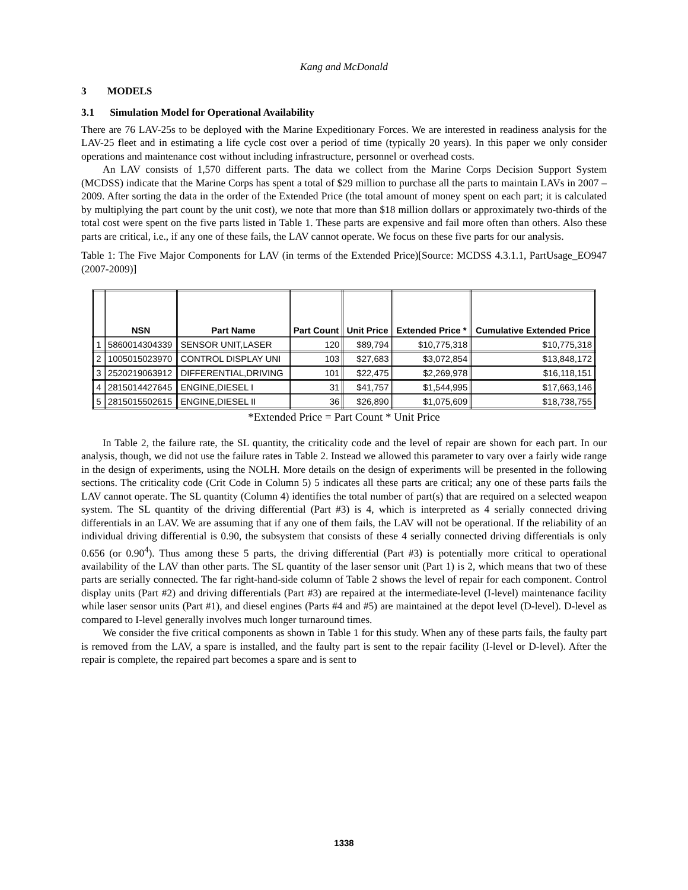Kang and McDonald
3 MODELS
3.1 Simulation Model for Operational Availability
There are 76 LAV-25s to be deployed with the Marine Expeditionary Forces. We are interested in readiness analysis for the LAV-25 fleet and in estimating a life cycle cost over a period of time (typically 20 years). In this paper we only consider operations and maintenance cost without including infrastructure, personnel or overhead costs.
An LAV consists of 1,570 different parts. The data we collect from the Marine Corps Decision Support System (MCDSS) indicate that the Marine Corps has spent a total of $29 million to purchase all the parts to maintain LAVs in 2007 – 2009. After sorting the data in the order of the Extended Price (the total amount of money spent on each part; it is calculated by multiplying the part count by the unit cost), we note that more than $18 million dollars or approximately two-thirds of the total cost were spent on the five parts listed in Table 1. These parts are expensive and fail more often than others. Also these parts are critical, i.e., if any one of these fails, the LAV cannot operate. We focus on these five parts for our analysis.
Table 1: The Five Major Components for LAV (in terms of the Extended Price)[Source: MCDSS 4.3.1.1, PartUsage_EO947 (2007-2009)]
| | NSN | Part Name | Part Count | Unit Price | Extended Price * | Cumulative Extended Price |
| --- | --- | --- | --- | --- | --- | --- |
| 1 | 5860014304339 | SENSOR UNIT,LASER | 120 | $89,794 | $10,775,318 | $10,775,318 |
| 2 | 1005015023970 | CONTROL DISPLAY UNI | 103 | $27,683 | $3,072,854 | $13,848,172 |
| 3 | 2520219063912 | DIFFERENTIAL,DRIVING | 101 | $22,475 | $2,269,978 | $16,118,151 |
| 4 | 2815014427645 | ENGINE,DIESEL I | 31 | $41,757 | $1,544,995 | $17,663,146 |
| 5 | 2815015502615 | ENGINE,DIESEL II | 36 | $26,890 | $1,075,609 | $18,738,755 |
*Extended Price = Part Count * Unit Price
In Table 2, the failure rate, the SL quantity, the criticality code and the level of repair are shown for each part. In our analysis, though, we did not use the failure rates in Table 2. Instead we allowed this parameter to vary over a fairly wide range in the design of experiments, using the NOLH. More details on the design of experiments will be presented in the following sections. The criticality code (Crit Code in Column 5) 5 indicates all these parts are critical; any one of these parts fails the LAV cannot operate. The SL quantity (Column 4) identifies the total number of part(s) that are required on a selected weapon system. The SL quantity of the driving differential (Part #3) is 4, which is interpreted as 4 serially connected driving differentials in an LAV. We are assuming that if any one of them fails, the LAV will not be operational. If the reliability of an individual driving differential is 0.90, the subsystem that consists of these 4 serially connected driving differentials is only 0.656 (or 0.90<sup>4</sup>). Thus among these 5 parts, the driving differential (Part #3) is potentially more critical to operational availability of the LAV than other parts. The SL quantity of the laser sensor unit (Part 1) is 2, which means that two of these parts are serially connected. The far right-hand-side column of Table 2 shows the level of repair for each component. Control display units (Part #2) and driving differentials (Part #3) are repaired at the intermediate-level (I-level) maintenance facility while laser sensor units (Part #1), and diesel engines (Parts #4 and #5) are maintained at the depot level (D-level). D-level as compared to I-level generally involves much longer turnaround times.
We consider the five critical components as shown in Table 1 for this study. When any of these parts fails, the faulty part is removed from the LAV, a spare is installed, and the faulty part is sent to the repair facility (I-level or D-level). After the repair is complete, the repaired part becomes a spare and is sent to
1338